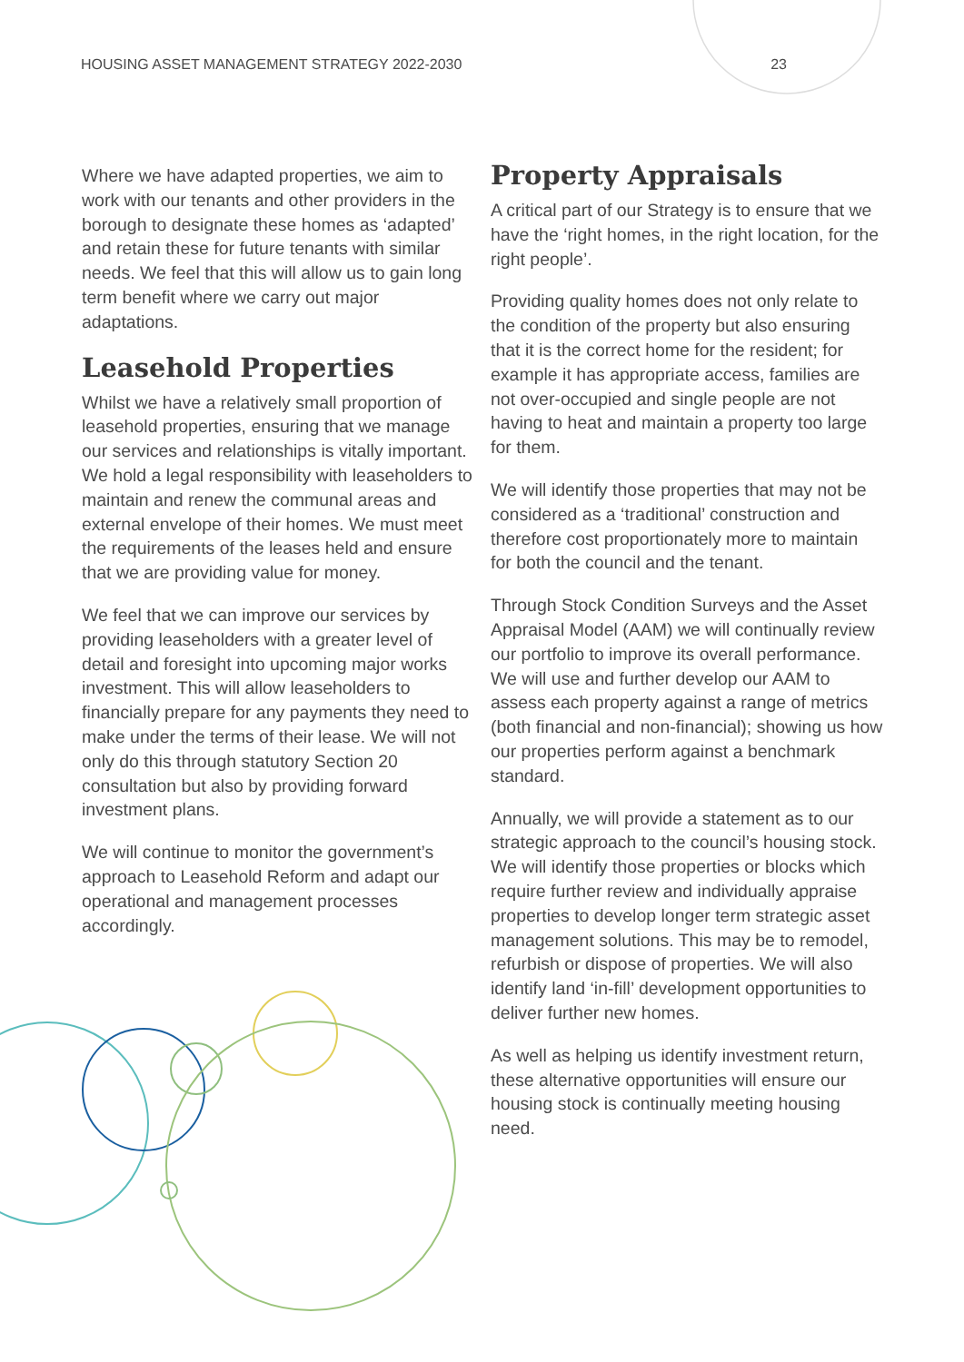HOUSING ASSET MANAGEMENT STRATEGY 2022-2030 23
Where we have adapted properties, we aim to work with our tenants and other providers in the borough to designate these homes as ‘adapted’ and retain these for future tenants with similar needs. We feel that this will allow us to gain long term benefit where we carry out major adaptations.
Leasehold Properties
Whilst we have a relatively small proportion of leasehold properties, ensuring that we manage our services and relationships is vitally important. We hold a legal responsibility with leaseholders to maintain and renew the communal areas and external envelope of their homes. We must meet the requirements of the leases held and ensure that we are providing value for money.
We feel that we can improve our services by providing leaseholders with a greater level of detail and foresight into upcoming major works investment. This will allow leaseholders to financially prepare for any payments they need to make under the terms of their lease. We will not only do this through statutory Section 20 consultation but also by providing forward investment plans.
We will continue to monitor the government’s approach to Leasehold Reform and adapt our operational and management processes accordingly.
Property Appraisals
A critical part of our Strategy is to ensure that we have the ‘right homes, in the right location, for the right people’.
Providing quality homes does not only relate to the condition of the property but also ensuring that it is the correct home for the resident; for example it has appropriate access, families are not over-occupied and single people are not having to heat and maintain a property too large for them.
We will identify those properties that may not be considered as a ‘traditional’ construction and therefore cost proportionately more to maintain for both the council and the tenant.
Through Stock Condition Surveys and the Asset Appraisal Model (AAM) we will continually review our portfolio to improve its overall performance. We will use and further develop our AAM to assess each property against a range of metrics (both financial and non-financial); showing us how our properties perform against a benchmark standard.
Annually, we will provide a statement as to our strategic approach to the council’s housing stock. We will identify those properties or blocks which require further review and individually appraise properties to develop longer term strategic asset management solutions. This may be to remodel, refurbish or dispose of properties. We will also identify land ‘in-fill’ development opportunities to deliver further new homes.
As well as helping us identify investment return, these alternative opportunities will ensure our housing stock is continually meeting housing need.